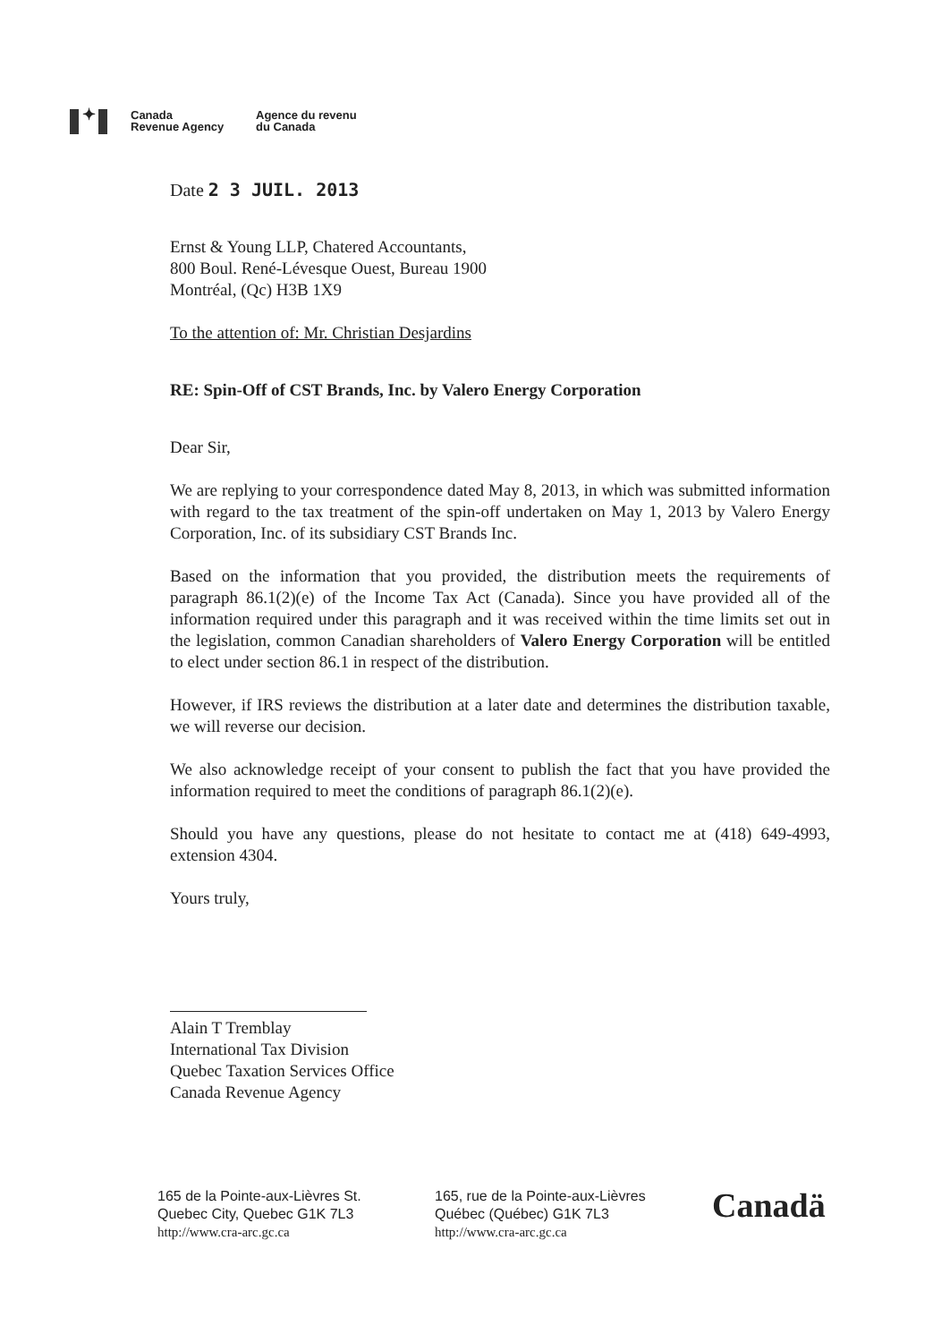✦
Canada
Revenue Agency
Agence du revenu
du Canada
Date 2 3 JUIL. 2013
Ernst & Young LLP, Chatered Accountants,
800 Boul. René-Lévesque Ouest, Bureau 1900
Montréal, (Qc) H3B 1X9
To the attention of: Mr. Christian Desjardins
RE: Spin-Off of CST Brands, Inc. by Valero Energy Corporation
Dear Sir,
We are replying to your correspondence dated May 8, 2013, in which was submitted information with regard to the tax treatment of the spin-off undertaken on May 1, 2013 by Valero Energy Corporation, Inc. of its subsidiary CST Brands Inc.
Based on the information that you provided, the distribution meets the requirements of paragraph 86.1(2)(e) of the Income Tax Act (Canada). Since you have provided all of the information required under this paragraph and it was received within the time limits set out in the legislation, common Canadian shareholders of Valero Energy Corporation will be entitled to elect under section 86.1 in respect of the distribution.
However, if IRS reviews the distribution at a later date and determines the distribution taxable, we will reverse our decision.
We also acknowledge receipt of your consent to publish the fact that you have provided the information required to meet the conditions of paragraph 86.1(2)(e).
Should you have any questions, please do not hesitate to contact me at (418) 649-4993, extension 4304.
Yours truly,
Alain T Tremblay
International Tax Division
Quebec Taxation Services Office
Canada Revenue Agency
165 de la Pointe-aux-Lièvres St.
Quebec City, Quebec G1K 7L3
http://www.cra-arc.gc.ca
165, rue de la Pointe-aux-Lièvres
Québec (Québec) G1K 7L3
http://www.cra-arc.gc.ca
Canadä